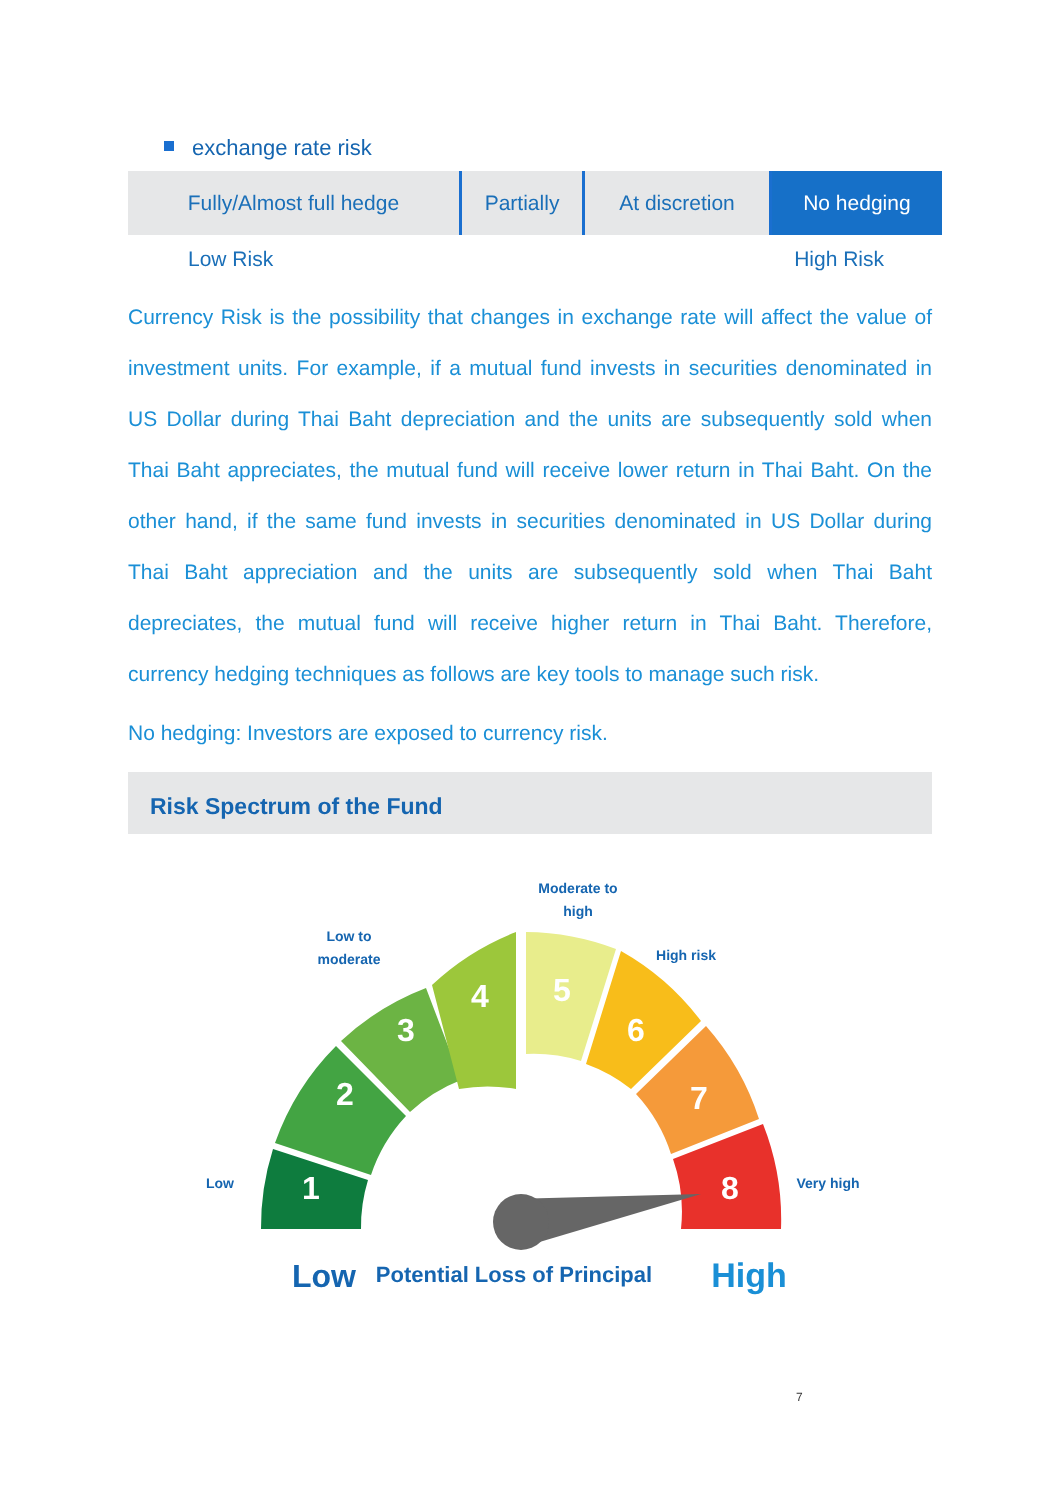exchange rate risk
| Fully/Almost full hedge | Partially | At discretion | No hedging |
Low Risk High Risk
Currency Risk is the possibility that changes in exchange rate will affect the value of investment units. For example, if a mutual fund invests in securities denominated in US Dollar during Thai Baht depreciation and the units are subsequently sold when Thai Baht appreciates, the mutual fund will receive lower return in Thai Baht. On the other hand, if the same fund invests in securities denominated in US Dollar during Thai Baht appreciation and the units are subsequently sold when Thai Baht depreciates, the mutual fund will receive higher return in Thai Baht. Therefore, currency hedging techniques as follows are key tools to manage such risk.
No hedging: Investors are exposed to currency risk.
Risk Spectrum of the Fund
1
2
3
4
5
6
7
8
Low
Low to
moderate
Moderate to
high
High risk
Very high
Low
Potential Loss of Principal
High
7